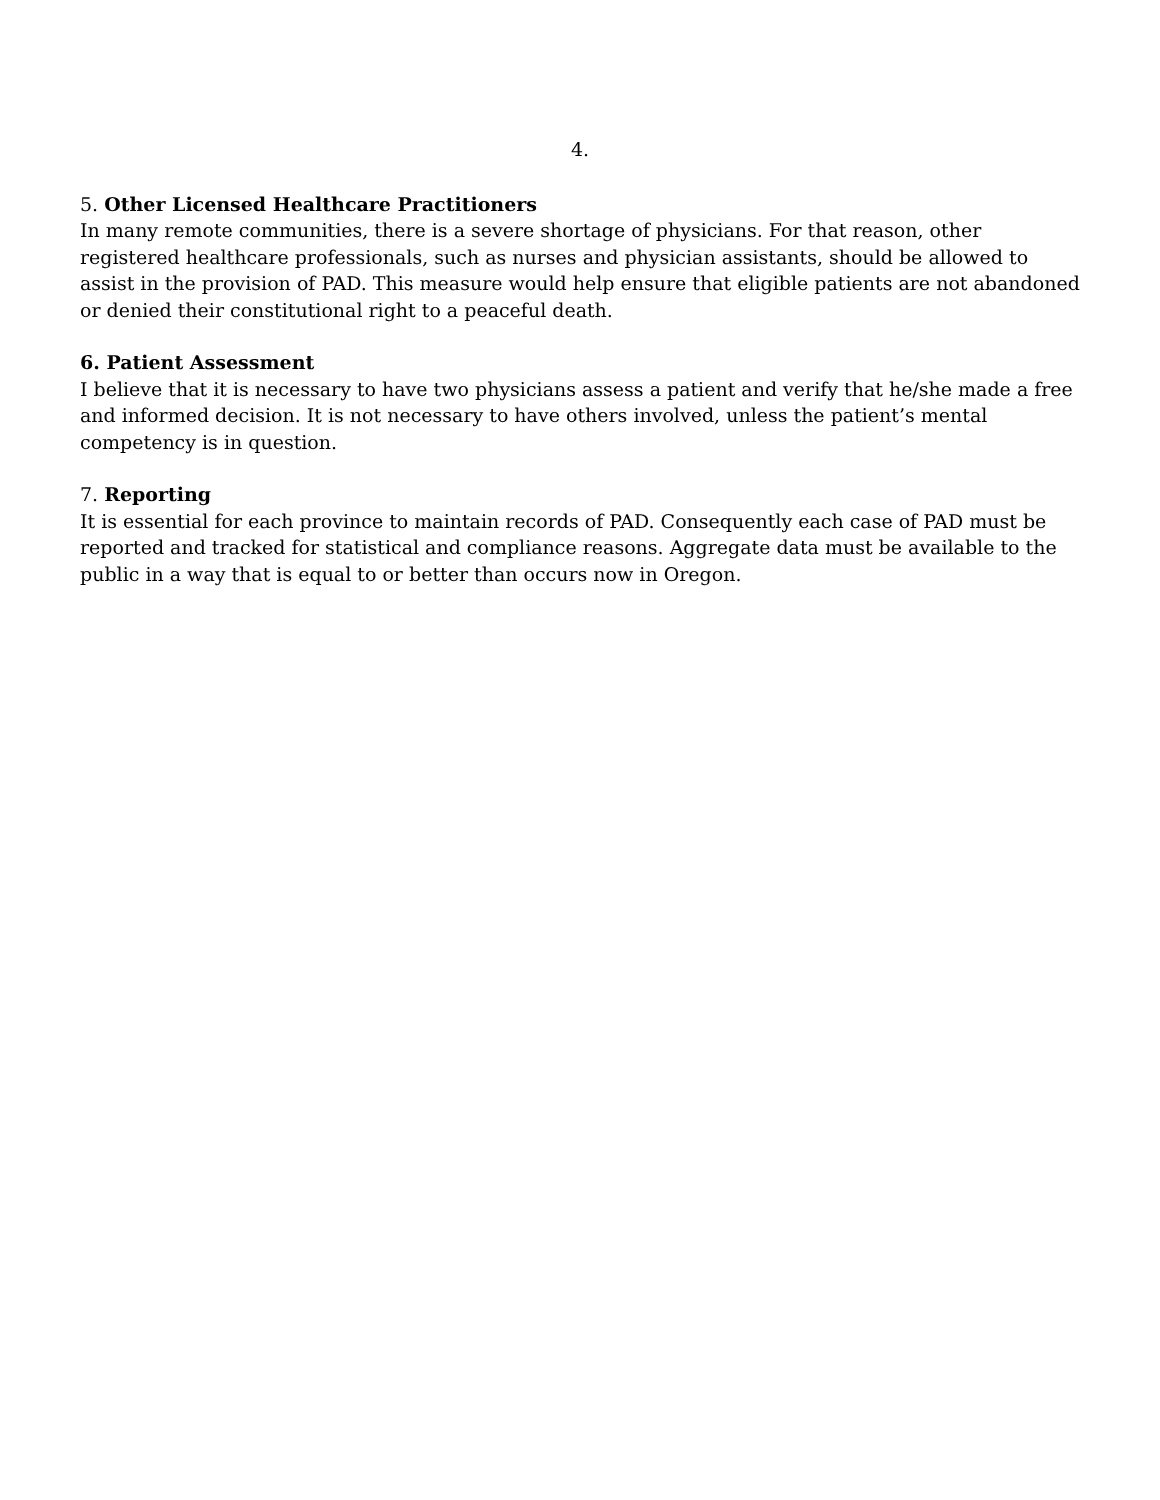4.
5. Other Licensed Healthcare Practitioners
In many remote communities, there is a severe shortage of physicians. For that reason, other registered healthcare professionals, such as nurses and physician assistants, should be allowed to assist in the provision of PAD. This measure would help ensure that eligible patients are not abandoned or denied their constitutional right to a peaceful death.
6. Patient Assessment
I believe that it is necessary to have two physicians assess a patient and verify that he/she made a free and informed decision. It is not necessary to have others involved, unless the patient’s mental competency is in question.
7. Reporting
It is essential for each province to maintain records of PAD. Consequently each case of PAD must be reported and tracked for statistical and compliance reasons. Aggregate data must be available to the public in a way that is equal to or better than occurs now in Oregon.